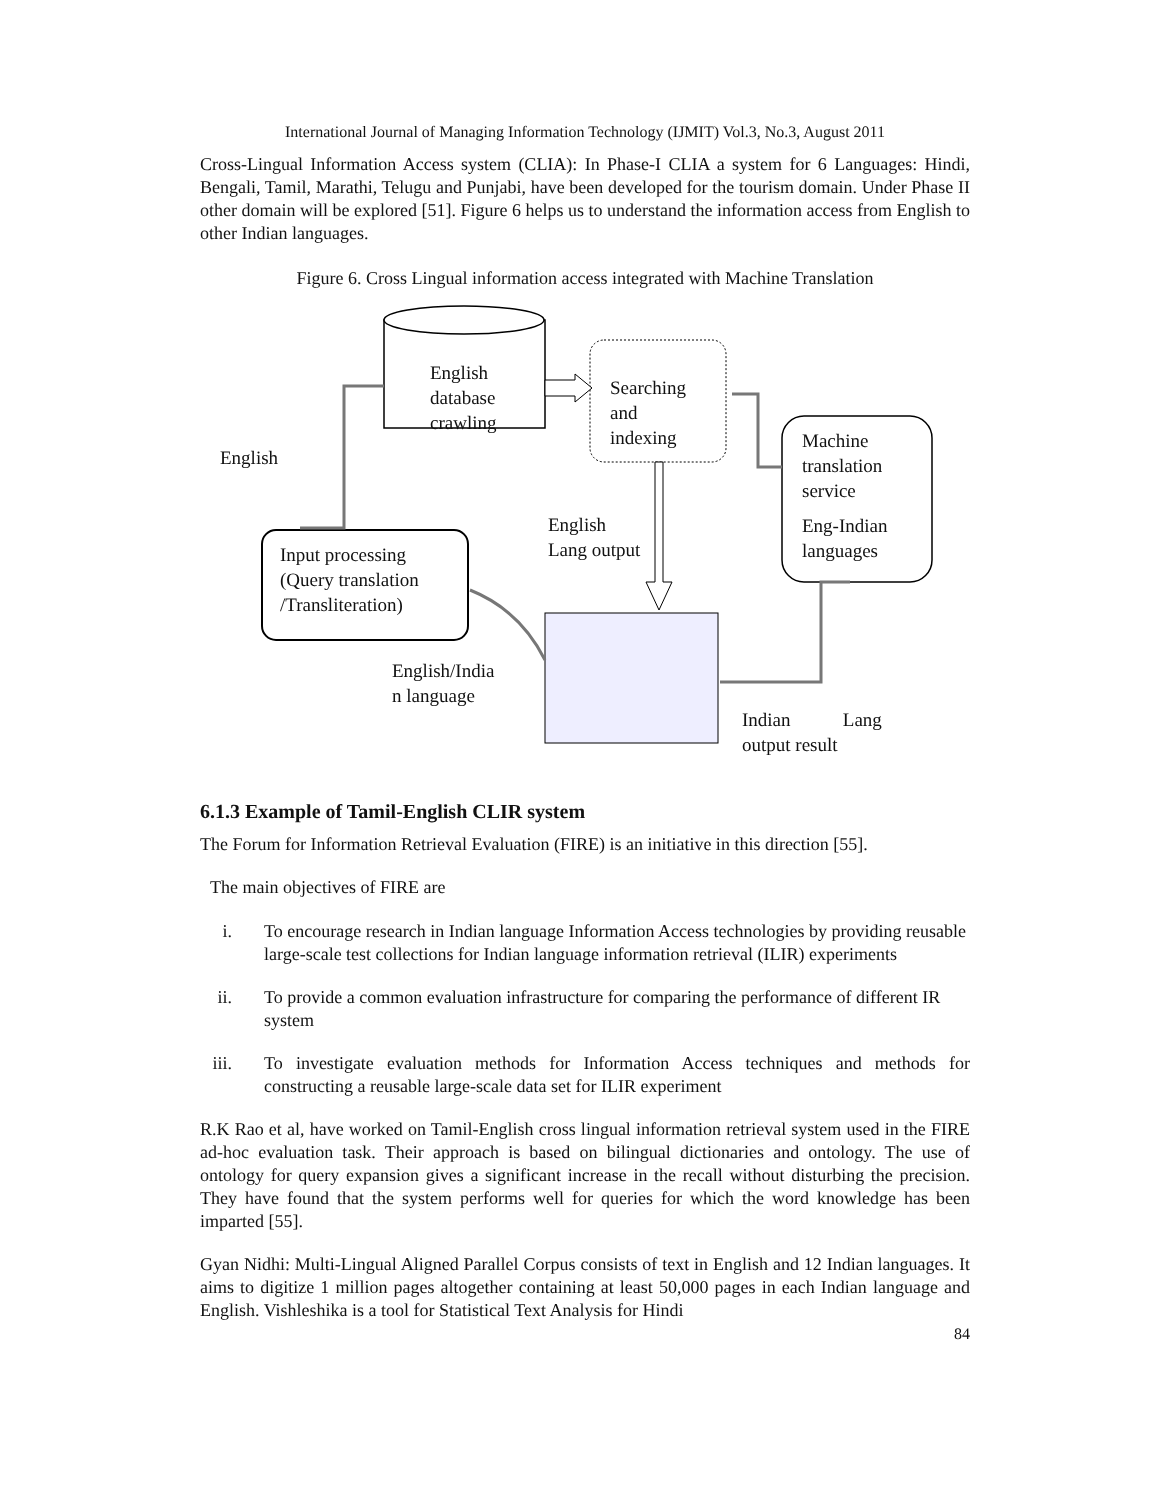International Journal of Managing Information Technology (IJMIT) Vol.3, No.3, August 2011
Cross-Lingual Information Access system (CLIA): In Phase-I CLIA a system for 6 Languages: Hindi, Bengali, Tamil, Marathi, Telugu and Punjabi, have been developed for the tourism domain. Under Phase II other domain will be explored [51]. Figure 6 helps us to understand the information access from English to other Indian languages.
Figure 6. Cross Lingual information access integrated with Machine Translation
English
database
crawling
Searching
and
indexing
English
Machine
translation
service
Eng-Indian
languages
English
Lang output
Input processing
(Query translation
/Transliteration)
English/India
n language
Indian Lang
output result
6.1.3 Example of Tamil-English CLIR system
The Forum for Information Retrieval Evaluation (FIRE) is an initiative in this direction [55].
The main objectives of FIRE are
i. To encourage research in Indian language Information Access technologies by providing reusable large-scale test collections for Indian language information retrieval (ILIR) experiments
ii. To provide a common evaluation infrastructure for comparing the performance of different IR system
iii. To investigate evaluation methods for Information Access techniques and methods for constructing a reusable large-scale data set for ILIR experiment
R.K Rao et al, have worked on Tamil-English cross lingual information retrieval system used in the FIRE ad-hoc evaluation task. Their approach is based on bilingual dictionaries and ontology. The use of ontology for query expansion gives a significant increase in the recall without disturbing the precision. They have found that the system performs well for queries for which the word knowledge has been imparted [55].
Gyan Nidhi: Multi-Lingual Aligned Parallel Corpus consists of text in English and 12 Indian languages. It aims to digitize 1 million pages altogether containing at least 50,000 pages in each Indian language and English. Vishleshika is a tool for Statistical Text Analysis for Hindi
84